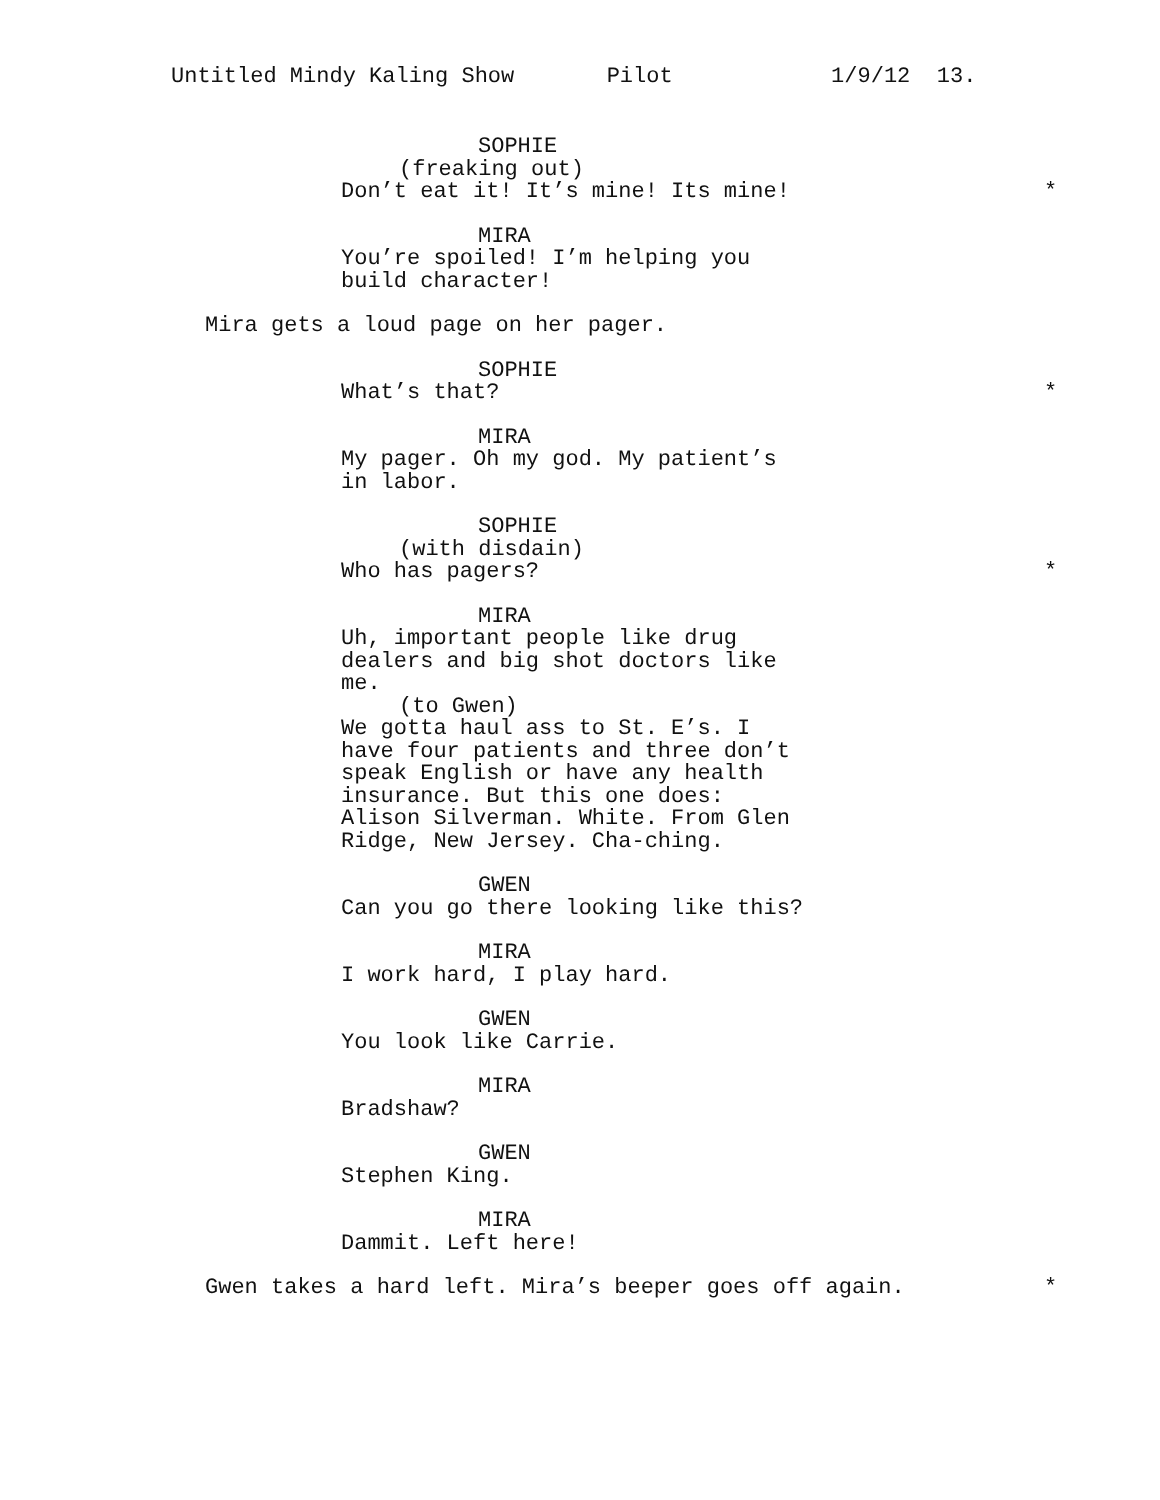Untitled Mindy Kaling Show Pilot 1/9/12 13.
SOPHIE
(freaking out)
Don’t eat it! It’s mine! Its mine! *
MIRA
You’re spoiled! I’m helping you
build character!
Mira gets a loud page on her pager.
SOPHIE
What’s that? *
MIRA
My pager. Oh my god. My patient’s
in labor.
SOPHIE
(with disdain)
Who has pagers? *
MIRA
Uh, important people like drug
dealers and big shot doctors like
me.
(to Gwen)
We gotta haul ass to St. E’s. I
have four patients and three don’t
speak English or have any health
insurance. But this one does:
Alison Silverman. White. From Glen
Ridge, New Jersey. Cha-ching.
GWEN
Can you go there looking like this?
MIRA
I work hard, I play hard.
GWEN
You look like Carrie.
MIRA
Bradshaw?
GWEN
Stephen King.
MIRA
Dammit. Left here!
Gwen takes a hard left. Mira’s beeper goes off again. *